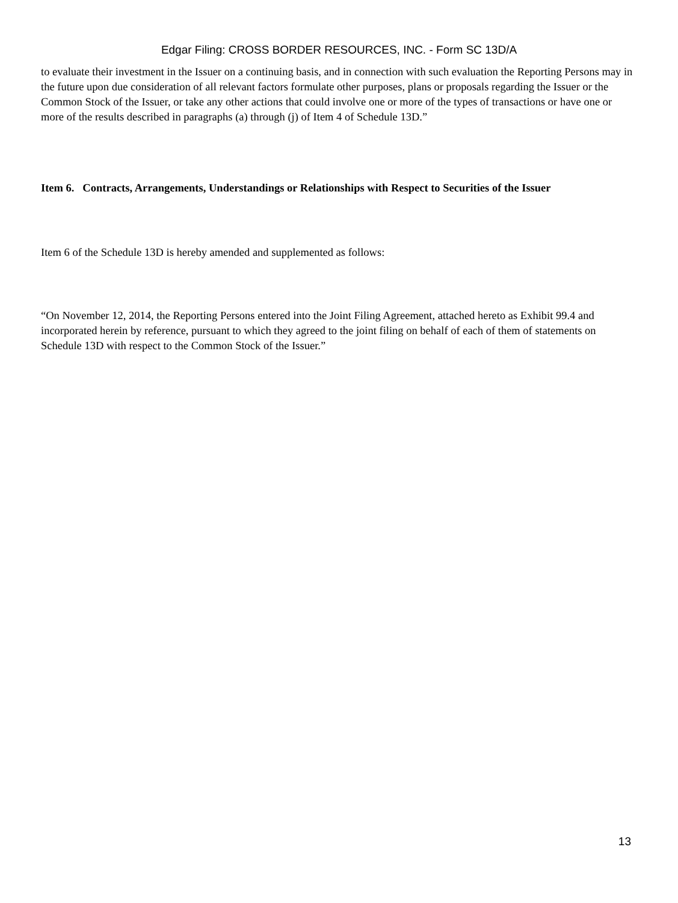Edgar Filing: CROSS BORDER RESOURCES, INC. - Form SC 13D/A
to evaluate their investment in the Issuer on a continuing basis, and in connection with such evaluation the Reporting Persons may in the future upon due consideration of all relevant factors formulate other purposes, plans or proposals regarding the Issuer or the Common Stock of the Issuer, or take any other actions that could involve one or more of the types of transactions or have one or more of the results described in paragraphs (a) through (j) of Item 4 of Schedule 13D.”
Item 6. Contracts, Arrangements, Understandings or Relationships with Respect to Securities of the Issuer
Item 6 of the Schedule 13D is hereby amended and supplemented as follows:
“On November 12, 2014, the Reporting Persons entered into the Joint Filing Agreement, attached hereto as Exhibit 99.4 and incorporated herein by reference, pursuant to which they agreed to the joint filing on behalf of each of them of statements on Schedule 13D with respect to the Common Stock of the Issuer.”
13